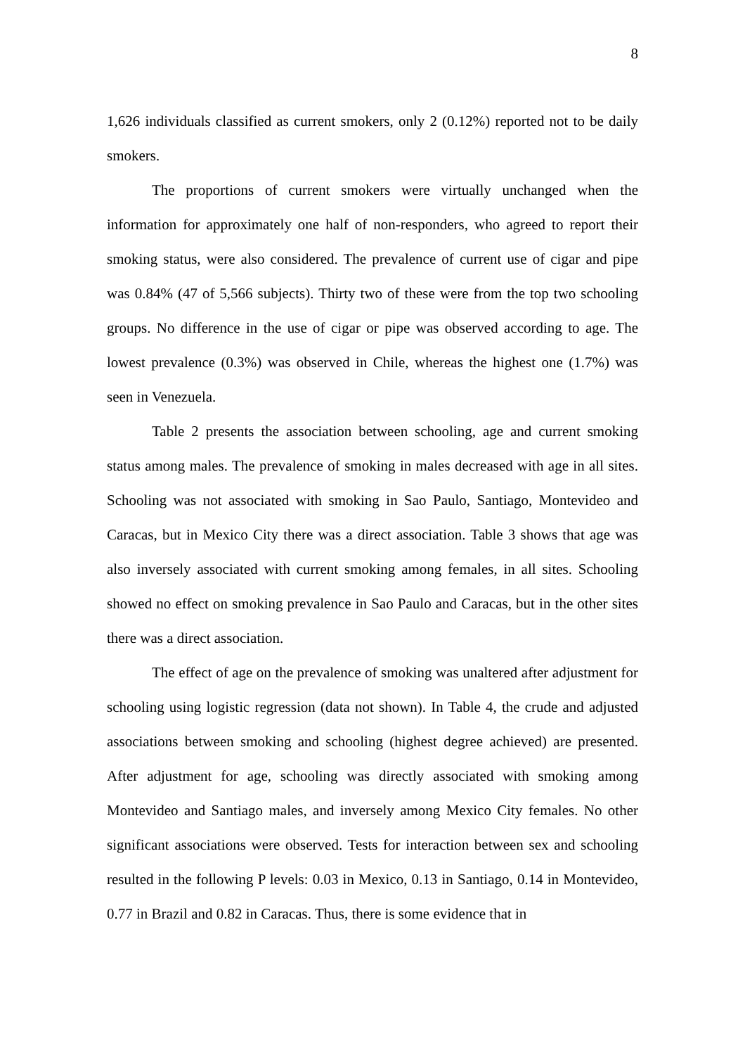8
1,626 individuals classified as current smokers, only 2 (0.12%) reported not to be daily smokers.
The proportions of current smokers were virtually unchanged when the information for approximately one half of non-responders, who agreed to report their smoking status, were also considered. The prevalence of current use of cigar and pipe was 0.84% (47 of 5,566 subjects). Thirty two of these were from the top two schooling groups. No difference in the use of cigar or pipe was observed according to age. The lowest prevalence (0.3%) was observed in Chile, whereas the highest one (1.7%) was seen in Venezuela.
Table 2 presents the association between schooling, age and current smoking status among males. The prevalence of smoking in males decreased with age in all sites. Schooling was not associated with smoking in Sao Paulo, Santiago, Montevideo and Caracas, but in Mexico City there was a direct association. Table 3 shows that age was also inversely associated with current smoking among females, in all sites. Schooling showed no effect on smoking prevalence in Sao Paulo and Caracas, but in the other sites there was a direct association.
The effect of age on the prevalence of smoking was unaltered after adjustment for schooling using logistic regression (data not shown). In Table 4, the crude and adjusted associations between smoking and schooling (highest degree achieved) are presented. After adjustment for age, schooling was directly associated with smoking among Montevideo and Santiago males, and inversely among Mexico City females. No other significant associations were observed. Tests for interaction between sex and schooling resulted in the following P levels: 0.03 in Mexico, 0.13 in Santiago, 0.14 in Montevideo, 0.77 in Brazil and 0.82 in Caracas. Thus, there is some evidence that in